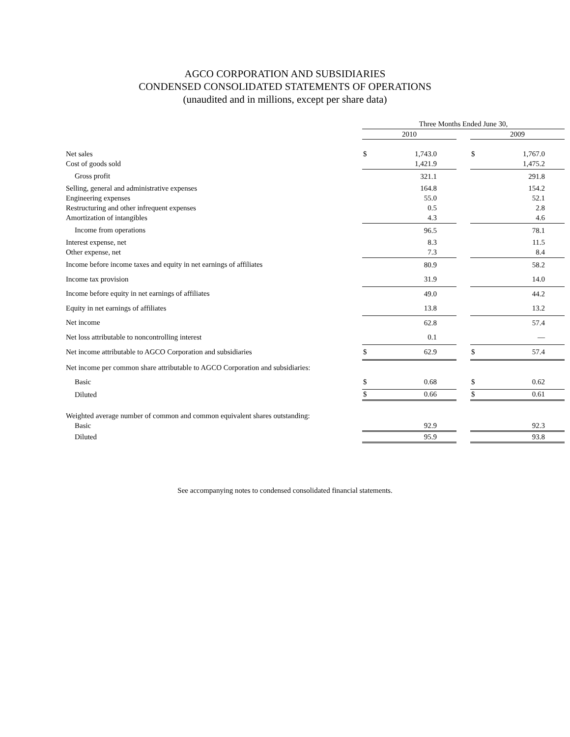AGCO CORPORATION AND SUBSIDIARIES
CONDENSED CONSOLIDATED STATEMENTS OF OPERATIONS
(unaudited and in millions, except per share data)
| | Three Months Ended June 30, | | | | |
| | 2010 | | | 2009 | |
| Net sales | $ | 1,743.0 | | $ | 1,767.0 |
| Cost of goods sold | | 1,421.9 | | | 1,475.2 |
| Gross profit | | 321.1 | | | 291.8 |
| Selling, general and administrative expenses | | 164.8 | | | 154.2 |
| Engineering expenses | | 55.0 | | | 52.1 |
| Restructuring and other infrequent expenses | | 0.5 | | | 2.8 |
| Amortization of intangibles | | 4.3 | | | 4.6 |
| Income from operations | | 96.5 | | | 78.1 |
| Interest expense, net | | 8.3 | | | 11.5 |
| Other expense, net | | 7.3 | | | 8.4 |
| Income before income taxes and equity in net earnings of affiliates | | 80.9 | | | 58.2 |
| Income tax provision | | 31.9 | | | 14.0 |
| Income before equity in net earnings of affiliates | | 49.0 | | | 44.2 |
| Equity in net earnings of affiliates | | 13.8 | | | 13.2 |
| Net income | | 62.8 | | | 57.4 |
| Net loss attributable to noncontrolling interest | | 0.1 | | | — |
| Net income attributable to AGCO Corporation and subsidiaries | $ | 62.9 | | $ | 57.4 |
| Net income per common share attributable to AGCO Corporation and subsidiaries: | | | | | |
| Basic | $ | 0.68 | | $ | 0.62 |
| Diluted | $ | 0.66 | | $ | 0.61 |
| Weighted average number of common and common equivalent shares outstanding: | | | | | |
| Basic | | 92.9 | | | 92.3 |
| Diluted | | 95.9 | | | 93.8 |
See accompanying notes to condensed consolidated financial statements.